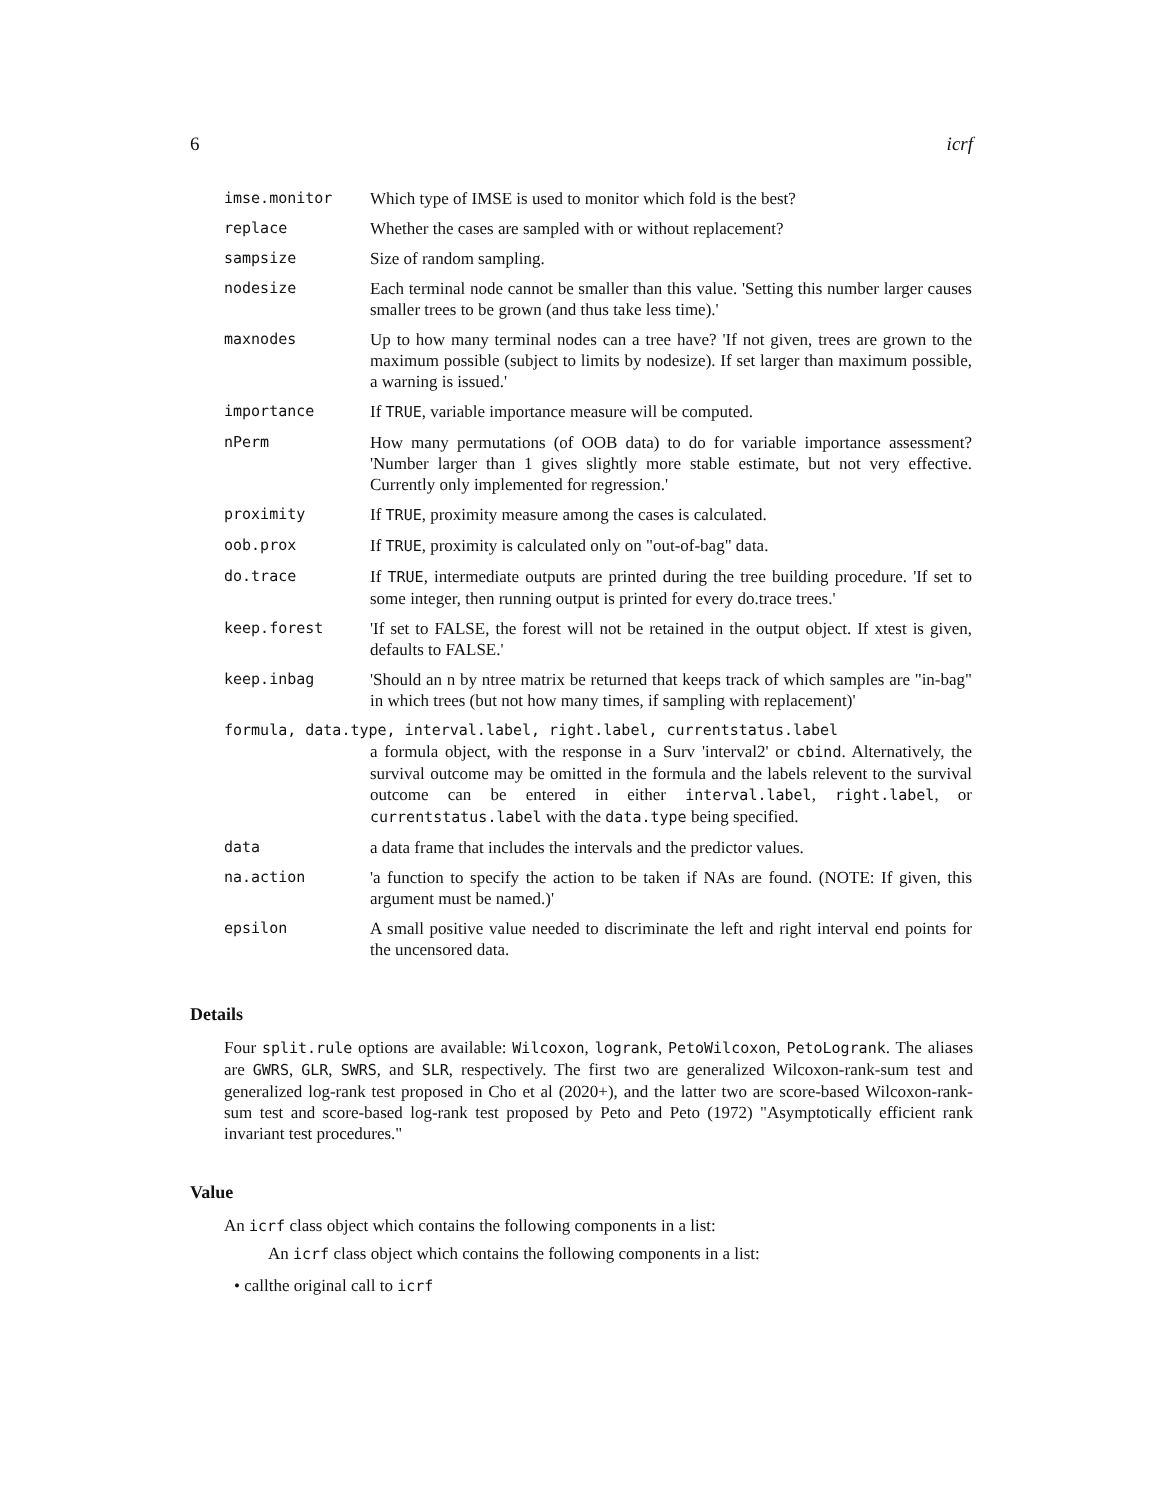6 icrf
imse.monitor Which type of IMSE is used to monitor which fold is the best?
replace Whether the cases are sampled with or without replacement?
sampsize Size of random sampling.
nodesize Each terminal node cannot be smaller than this value. 'Setting this number larger causes smaller trees to be grown (and thus take less time).'
maxnodes Up to how many terminal nodes can a tree have? 'If not given, trees are grown to the maximum possible (subject to limits by nodesize). If set larger than maximum possible, a warning is issued.'
importance If TRUE, variable importance measure will be computed.
nPerm How many permutations (of OOB data) to do for variable importance assessment? 'Number larger than 1 gives slightly more stable estimate, but not very effective. Currently only implemented for regression.'
proximity If TRUE, proximity measure among the cases is calculated.
oob.prox If TRUE, proximity is calculated only on "out-of-bag" data.
do.trace If TRUE, intermediate outputs are printed during the tree building procedure. 'If set to some integer, then running output is printed for every do.trace trees.'
keep.forest 'If set to FALSE, the forest will not be retained in the output object. If xtest is given, defaults to FALSE.'
keep.inbag 'Should an n by ntree matrix be returned that keeps track of which samples are "in-bag" in which trees (but not how many times, if sampling with replacement)'
formula, data.type, interval.label, right.label, currentstatus.label
a formula object, with the response in a Surv 'interval2' or cbind. Alternatively, the survival outcome may be omitted in the formula and the labels relevent to the survival outcome can be entered in either interval.label, right.label, or currentstatus.label with the data.type being specified.
data a data frame that includes the intervals and the predictor values.
na.action 'a function to specify the action to be taken if NAs are found. (NOTE: If given, this argument must be named.)'
epsilon A small positive value needed to discriminate the left and right interval end points for the uncensored data.
Details
Four split.rule options are available: Wilcoxon, logrank, PetoWilcoxon, PetoLogrank. The aliases are GWRS, GLR, SWRS, and SLR, respectively. The first two are generalized Wilcoxon-rank-sum test and generalized log-rank test proposed in Cho et al (2020+), and the latter two are score-based Wilcoxon-rank-sum test and score-based log-rank test proposed by Peto and Peto (1972) "Asymptotically efficient rank invariant test procedures."
Value
An icrf class object which contains the following components in a list:
An icrf class object which contains the following components in a list:
• callthe original call to icrf